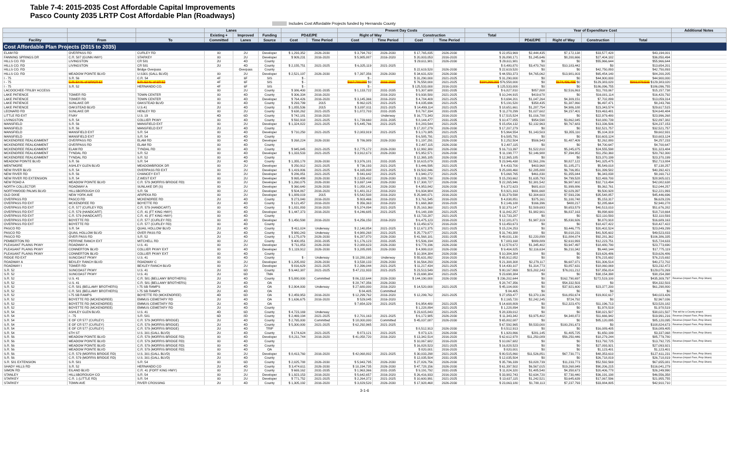Table 7-4: 2015-2035 Cost Affordable Capital Improvements
Pasco County 2035 LRTP Cost Affordable Plan (Roadways)
Includes Cost Affordable Projects funded by Hernando County
| | | | Lanes | | | | | Present Day Costs | | | | | Year of Expenditure Cost | | | | Additional Notes |
| --- | --- | --- | --- | --- | --- | --- | --- | --- | --- | --- | --- | --- | --- | --- | --- | --- | --- |
| | | | Existing + | Improved | Funding | PD&E/PE | | Right of Way | | Construction | | Total | | | | | |
| Facility | From | To | Committed | Lanes | Source | Cost | Time Period | Cost | Time Period | Cost | Time Period | | PD&E/PE | Right of Way | Construction | Total | |
| Cost Affordable Plan Projects (2015 to 2035) | | | | | | | | | | | | | | | | | |
| ELAM RD | OVERPASS RD | CURLEY RD | 00 | 2U | Developer | $ 1,293,352 | 2026-2030 | $ 3,794,782 | 2026-2030 | $ 17,765,835 | 2026-2030 | $ 22,853,969 | $2,444,435 | $7,172,138 | $33,577,428 | $43,194,001 | |
| FANNING SPRINGS DR | C.R. 587 (GUNN HWY) | STARKEY | 00 | 2U | Developer | $ 909,231 | 2016-2020 | $ 5,985,887 | 2016-2020 | $ 20,003,053 | 2016-2020 | $ 26,898,171 | $1,245,646 | $8,200,666 | $27,404,182 | $36,850,494 | |
| HILLS CO. RD | LIVINGSTON | CR 581 | 2U | 4D | County | | | | | $ 29,611,981 | 2026-2030 | $ 29,611,981 | $0 | $0 | $55,966,644 | $55,966,644 | |
| HILLS CO. RD | LIVINGSTON | CR 581 | 2U | 4D | County | $ 2,155,751 | 2021-2025 | $ 6,325,119 | 2021-2025 | | | $ 8,480,870 | $3,470,760 | $10,183,442 | $0 | $13,654,201 | |
| HILLS CO. RD | | Bridge Overpass | | Overpass | County | | | | | $ 22,619,520 | 2026-2030 | $ 22,619,520 | $0 | $0 | $42,750,893 | $42,750,893 | |
| HILLS CO. RD | MEADOW POINTE BLVD | U.S301 (GALL BLVD) | 00 | 2U | Developer | $ 2,521,197 | 2026-2030 | $ 7,397,356 | 2026-2030 | $ 34,631,820 | 2026-2030 | $ 44,550,373 | $4,765,062 | $13,981,003 | $65,454,140 | $84,200,205 | |
| I - 75 | S.R. 56 | C.R. 54 | 4F | 6F | SIS | $ - | | $ - | | $ 31,290,000 | 2021-2025 | $ 31,290,000 | $0 | $0 | $44,900,000 | $44,900,000 | |
| I - 75 | C.R. 54 N. of SR/CR 54 | S.R. 52 N. of SR 52 | 4F | 6F | SIS | $ - | | $117,700,000 $0 | 2016-2020 | $ 76,558,000 | 2021-2025 | $194,266,000 $76,558,000 | $0 | $174,496,496 $0 | $129,383,020 | $303,879,516 $129,383,020 | |
| I - 75 | S.R. 52 | HERNANDO CO. | 4F | 6F | SIS | $ - | | $ - | | $ 125,533,000 | 2016-2020 | $ 125,533,000 | $0 | $0 | $186,096,755 | $186,096,755 | |
| LACOOCHEE-TRILBY ACCESS | | | 00 | 2U | County | $ 386,400 | 2031-2035 | $ 1,133,722 | 2031-2035 | $ 5,307,688 | 2031-2035 | $ 6,827,810 | $857,808 | $2,516,863 | $11,783,067 | $15,157,738 | |
| LAKE PATIENCE | TOWER RD | TOWN CENTER | 00 | 4D | County | $ 306,334 | 2016-2020 | | 2016-2020 | $ 9,938,580 | 2021-2025 | $ 10,244,915 | $419,678 | $0 | $16,001,114 | $16,420,792 | |
| LAKE PATIENCE | TOWER RD | TOWN CENTER | 00 | 4D | Developer | $ 764,426 | 2016-2020 | $ 3,145,366 | 2016-2020 | $ 4,784,409 | 2021-2025 | $ 8,694,201 | $1,047,264 | $4,309,151 | $7,702,899 | $13,059,314 | |
| LAKE PATIENCE | SUNLAKE DR | OAKSTEAD BLVD | 00 | 4D | County | $ 293,799 | 2015 | $ 862,025 | 2021-2025 | $ 4,035,696 | 2021-2025 | $ 5,191,520 | $358,435 | $1,387,860 | $6,497,471 | $8,243,766 | |
| LAKE PATIENCE | OAKSTEAD BLVD | U.S.41 | 2U | 4D | County | $ 1,055,536 | 2015 | $ 3,097,011 | 2021-2025 | $ 14,499,114 | 2021-2025 | $ 18,651,661 | $1,287,754 | $4,986,188 | $23,343,574 | $29,617,515 | |
| LEONARD RD | SUNLAKE DR | HENLEY RD | 00 | 2U | County | $ 638,262 | 2021-2025 | $ 1,872,703 | 2031-2035 | $ 8,767,334 | 2031-2035 | $ 11,278,299 | $1,027,602 | $4,157,401 | $19,463,481 | $24,648,484 | |
| LITTLE RD EXT | FIVAY | U.S. 19 | 4D | 6D | County | $ 742,181 | 2016-2020 | | Underway | $ 16,773,343 | 2016-2020 | $ 17,515,524 | $1,016,788 | $0 | $22,979,480 | $23,996,268 | |
| LIVINGSTON | S.R. 54 | COLLIER PKWY | 00 | 4D | County | $ 592,918 | 2021-2025 | $ 1,739,660 | 2031-2035 | $ 8,144,477 | 2031-2035 | $ 10,477,055 | $954,598 | $3,862,045 | $18,080,739 | $22,897,382 | |
| MANSFIELD | S.R. 56 | MANSFIELD EXT | 00 | 2U | Developer | $ 1,324,822 | 2021-2025 | $ 5,445,766 | 2021-2025 | $ 8,283,544 | 2021-2025 | $ 15,054,132 | $2,132,963 | $8,767,683 | $13,336,506 | $24,237,153 | |
| MANSFIELD | S.R. 56 | MANSFIELD EXT | 2U | 4D | County | | | | | $ 17,207,279 | 2026-2030 | $ 17,207,279 | $0 | $0 | $32,521,757 | $32,521,757 | |
| MANSFIELD | MANSFIELD EXT | S.R. 54 | 00 | 4D | Developer | $ 710,250 | 2021-2025 | $ 2,083,919 | 2021-2025 | $ 3,170,385 | 2021-2025 | $ 5,964,554 | $1,143,503 | $3,355,110 | $5,104,319 | $9,602,931 | |
| MANSFIELD | MANSFIELD EXT | S.R. 54 | 00 | 4D | County | | | | | $ 6,585,791 | 2021-2025 | $ 6,585,791 | $0 | $0 | $10,603,124 | $10,603,124 | |
| MCKENDREE REALIGNMENT | OVERPASS RD | ELAM RD | 00 | 4D | Developer | $ 268,224 | 2026-2030 | $ 786,989 | 2026-2030 | $ 1,197,291 | 2026-2030 | $ 2,252,504 | $506,943 | $1,487,409 | $2,262,880 | $4,257,233 | |
| MCKENDREE REALIGNMENT | OVERPASS RD | ELAM RD | 00 | 4D | County | | | | | $ 2,487,115 | 2026-2030 | $ 2,487,115 | $0 | $0 | $4,700,647 | $4,700,647 | |
| MCKENDREE REALIGNMENT | ELAM RD | TYNDAL RD | 00 | 4D | County | $ 945,845 | 2021-2025 | $ 2,775,172 | 2026-2030 | $ 12,992,380 | 2026-2030 | $ 16,713,397 | $1,522,810 | $5,245,075 | $24,555,598 | $31,323,484 | |
| MCKENDREE REALIGNMENT | TYNDAL RD | S.R. 52 | 00 | 4D | Developer | $ 1,333,533 | 2021-2025 | $ 3,912,673 | 2026-2030 | $ 5,952,571 | 2026-2030 | $ 11,198,777 | $2,146,988 | $7,394,952 | $11,250,360 | $20,792,300 | |
| MCKENDREE REALIGNMENT | TYNDAL RD | S.R. 52 | 00 | 4D | County | | | | | $ 12,365,185 | 2026-2030 | $ 12,365,185 | $0 | $0 | $23,370,199 | $23,370,199 | |
| MEADOW POINTE BLVD | S.R. 56 | S.R. 54 | 2U | 4D | County | $ 1,355,178 | 2026-2030 | $ 3,976,181 | 2031-2035 | $ 18,615,079 | 2031-2035 | $ 23,946,438 | $2,561,286 | $8,827,122 | $41,325,475 | $52,713,884 | |
| MENTMORE | ASHLEY GLEN BLVD | MEADOWBROOK DR | 00 | 2U | Developer | $ 250,912 | 2021-2025 | $ 736,193 | 2021-2025 | $ 3,446,595 | 2021-2025 | $ 4,433,700 | $403,968 | $1,185,271 | $5,549,018 | $7,138,257 | |
| NEW RIVER BLVD | S.R. 54 | OVERPASS RD EXT | 00 | 2U | Developer | $ 1,419,806 | 2021-2025 | $ 4,165,808 | 2021-2025 | $ 19,502,846 | 2021-2025 | $ 25,088,460 | $2,285,888 | $6,706,951 | $31,399,582 | $40,392,421 | |
| NEW RIVER RD | S.R. 56 | CHANCEY EXT | 00 | 2U | Developer | $ 286,851 | 2021-2025 | $ 841,642 | 2021-2025 | $ 3,940,272 | 2021-2025 | $ 5,068,765 | $461,830 | $1,355,044 | $6,343,838 | $8,160,712 | |
| NEW RIVER RD EXTENSION | S.R. 54 | Z.WEST EXT | 00 | 2U | Developer | $ 865,499 | 2026-2030 | $ 2,539,432 | 2026-2030 | $ 11,888,730 | 2026-2030 | $ 15,293,662 | $1,635,793 | $4,799,528 | $22,469,700 | $28,905,021 | |
| NEW ROAD A | MEADOW POINTE BLVD | C.R. 579 (MORRIS BRIDGE RD) | 00 | 2U | Developer | $ 1,260,075 | 2026-2030 | $ 3,697,144 | 2026-2030 | $ 17,308,727 | 2026-2030 | $ 22,265,946 | $2,381,542 | $6,987,602 | $32,713,494 | $42,082,638 | |
| NORTH COLLECTOR | ROADWAY A | SUNLAKE DR (S) | 00 | 2U | Developer | $ 360,640 | 2026-2030 | $ 1,058,141 | 2026-2030 | $ 4,953,842 | 2026-2030 | $ 6,372,623 | $681,610 | $1,999,886 | $9,362,761 | $12,044,257 | |
| NORTHWOOD PALMS BLVD | HILLSBOROUGH CO | S.R. 56 | 00 | 2U | Developer | $ 504,867 | 2016-2020 | $ 1,481,312 | 2016-2020 | $ 6,934,984 | 2016-2020 | $ 8,921,163 | $691,668 | $2,029,397 | $9,500,928 | $12,221,993 | |
| OLD DIXIE | NEW YORK AVE | ARIPEKA RD | 00 | 2U | Developer | $ 1,889,019 | 2015 | $ 5,542,508 | 2016-2020 | $ 25,948,071 | 2016-2020 | $ 33,379,598 | $2,304,603 | $7,593,236 | $35,548,857 | $45,446,696 | |
| OVERPASS RD | PASCO RD | MCKENDREE RD | 2U | 4D | County | $ 273,840 | 2016-2020 | $ 803,466 | 2016-2020 | $ 3,761,545 | 2016-2020 | $ 4,838,851 | $375,161 | $1,100,748 | $5,153,317 | $6,629,226 | |
| OVERPASS RD EXT | MCKENDREE RD | BOYETTE RD | 2U | 4D | County | $ 121,457 | 2016-2020 | $ 356,363 | 2016-2020 | $ 1,668,368 | 2016-2020 | $ 2,146,188 | $166,396 | $488,217 | $2,285,664 | $2,940,278 | |
| OVERPASS RD EXT | C.R. 577 (CURLEY RD) | C.R. 579 (HANDCART) | 00 | 4D | County | $ 1,831,893 | 2016-2020 | $ 5,374,894 | 2021-2025 | $ 25,163,360 | 2021-2025 | $ 32,370,147 | $2,509,693 | $8,653,579 | $40,513,010 | $51,676,282 | |
| OVERPASS RD EXT | C.R. 579 (HANDCART) | C.R. 41 (FT KING HWY) | 00 | 4D | Developer | $ 1,447,373 | 2016-2020 | $ 4,246,685 | 2021-2025 | $ 6,148,199 | 2021-2025 | $ 11,842,257 | $1,982,901 | $6,837,163 | $9,898,600 | $18,718,664 | |
| OVERPASS RD EXT | C.R. 579 (HANDCART) | C.R. 41 (FT KING HWY) | 00 | 4D | County | | | | | $ 13,733,287 | 2021-2025 | $ 13,733,287 | $0 | $0 | $22,110,593 | $22,110,593 | |
| OVERPASS RD EXT | BOYETTE RD | C.R. 577 (CURLEY RD) | 00 | 4D | Developer | $ 1,450,598 | 2016-2020 | $ 4,256,150 | 2016-2020 | $ 6,475,123 | 2016-2020 | $ 12,181,871 | $1,987,319 | $5,830,926 | $8,870,918 | $16,689,163 | |
| OVERPASS RD EXT | BOYETTE RD | C.R. 577 (CURLEY RD) | 00 | 4D | County | | | | | $ 13,450,673 | 2016-2020 | $ 13,450,673 | $0 | $0 | $18,427,422 | $18,427,422 | |
| PASCO RD | S.R. 54 | QUAIL HOLLOW BLVD | 2U | 4D | County | $ 411,024 | Underway | $ 2,140,854 | 2021-2025 | $ 12,672,375 | 2021-2025 | $ 15,224,253 | $0 | $3,446,775 | $20,402,524 | $23,849,299 | |
| PASCO RD | QUAIL HOLLOW BLVD | OVER PASS RD | 2U | 4D | County | $ 980,243 | Underway | $ 4,980,268 | 2021-2025 | $ 25,779,877 | 2021-2025 | $ 31,740,388 | $0 | $8,018,231 | $41,505,602 | $49,523,833 | |
| PASCO RD | OVER PASS RD | S.R. 52 | 2U | 4D | County | $ 1,175,079 | 2026-2030 | $ 6,287,870 | 2026-2030 | $ 41,568,181 | 2031-2035 | $ 49,031,130 | $2,220,899 | $11,884,074 | $92,281,362 | $106,386,335 | |
| PEMBERTON RD | PERRINE RANCH EXT | MITCHELL RD | 00 | 2U | County | $ 400,851 | 2031-2035 | $ 1,176,123 | 2031-2035 | $ 5,506,194 | 2031-2035 | $ 7,083,168 | $889,889 | $2,610,993 | $12,223,751 | $15,724,633 | |
| PLEASANT PLAINS PKWY | ROADWAY A | U.S. 41 | 00 | 2U | Developer | $ 711,853 | 2026-2030 | $ 2,088,623 | 2026-2030 | $ 9,778,196 | 2026-2030 | $ 12,578,672 | $1,345,402 | $3,947,497 | $18,480,790 | $23,773,690 | |
| PLEASANT PLAINS PKWY | CONNERTON BLVD | COLLIER PKWY EXT | 00 | 4D | Developer | $ 1,119,912 | 2026-2030 | $ 3,285,895 | 2026-2030 | $ 4,999,018 | 2026-2030 | $ 9,404,825 | $2,116,634 | $6,210,342 | $9,448,144 | $17,775,119 | |
| PLEASANT PLAINS PKWY | CONNERTON BLVD | COLLIER PKWY EXT | 00 | 4D | County | | | | | $ 10,384,384 | 2026-2030 | $ 10,384,384 | $0 | $0 | $19,626,486 | $19,626,486 | |
| RIDGE RD EXT | SUNCOAST PKWY | U.S. 41 | 00 | 4D | County | $ - | Underway | $ 10,280,160 | Underway | $ 55,631,892 | 2016-2020 | $ 65,912,052 | $0 | $0 | $76,215,692 | $76,215,692 | |
| ROADWAY A | BEXLEY RANCH BLVD | ROADWAY C | 00 | 2U | Developer | $ 1,205,882 | 2026-2030 | $ 3,538,133 | 2026-2030 | $ 16,564,293 | 2026-2030 | $ 21,308,308 | $2,279,117 | $6,687,071 | $31,306,514 | $40,272,702 | |
| ROADWAY I | TOWER RD | BEXLEY RANCH BLVD | 00 | 2U | Developer | $ 816,629 | 2021-2025 | $ 2,396,044 | 2021-2025 | $ 11,217,434 | 2021-2025 | $ 14,430,107 | $1,314,773 | $3,857,631 | $18,060,069 | $23,232,472 | |
| S.R. 52 | SUNCOAST PKWY | U.S. 41 | 2U | 6D | County | $ 9,442,387 | 2021-2025 | $ 47,211,933 | 2021-2025 | $ 23,513,549 | 2021-2025 | $ 80,167,869 | $15,202,243 | $76,011,212 | $37,856,814 | $129,070,269 | |
| S.R. 52 | SUNCOAST PKWY | U.S. 41 | 2U | 6D | TMA | | | | | $ 23,698,384 | 2021-2025 | $ 23,698,384 | $0 | $0 | $38,154,398 | $38,154,398 | |
| S.R. 52 | U.S. 41 | C.R. 581 (BELLAMY BROTHERS) | 2U | 4D | County | $ 5,880,000 | Committed | $ 86,132,644 | 2026-2030 | $ 144,190,000 | 2026-2030 | $ 236,202,644 | $0 | $162,790,697 | $272,519,100 | $435,309,797 | Revenue (Impact Fees, Prop Share) |
| S.R. 52 | U.S. 41 | C.R. 581 (BELLAMY BROTHERS) | 2U | 4D | OA | | | $ 28,747,356 | 2026-2030 | | | $ 28,747,356 | $0 | $54,332,503 | $0 | $54,332,503 | |
| S.R. 52 | C.R. 581 (BELLAMY BROTHERS) | I-75 SB RAMPS | 2U | 4D | OA | $ 2,904,000 | Underway | $ 27,680,000 | 2016-2020 | $ 14,520,000 | 2021-2025 | $ 45,104,000 | $0 | $37,921,600 | $23,377,200 | $61,298,800 | |
| S.R. 52 | C.R. 581 (BELLAMY BROTHERS) | I-75 SB RAMPS | 2U | 4D | OA | | | $ 84,405 | Committed | | | $ 84,405 | $0 | $0 | $0 | $0 | |
| S.R. 52 | I-75 SB RAMPS | BOYETTE RD (MCKENDREE) | 4D | 6D | OA | $ 2,459,953 | 2016-2020 | $ 12,299,762 | 2016-2020 | $ 12,299,762 | 2021-2025 | $ 27,059,477 | $3,370,136 | $16,850,674 | $19,802,617 | $40,023,426 | |
| S.R. 52 | BOYETTE RD (MCKENDREE) | EMMUS CEMETARY RD | 2U | 4D | OA | $ 1,636,675 | 2016-2020 | $ 529,045 | 2016-2020 | | | $ 2,165,720 | $2,242,245 | $724,792 | $0 | $2,967,036 | |
| S.R. 52 | BOYETTE RD (MCKENDREE) | EMMUS CEMETARY RD | 2U | 4D | OA | | | $ 7,654,329 | 2021-2025 | $ 6,954,480 | 2021-2025 | $ 14,608,809 | $0 | $12,323,470 | $11,196,713 | $23,520,182 | |
| S.R. 52 | BOYETTE RD (MCKENDREE) | EMMUS CEMETARY RD | 2U | 4D | County | | | | | $ 1,228,894 | 2021-2025 | $ 1,228,894 | $0 | $0 | $1,978,519 | $1,978,519 | |
| S.R. 54 | ASHLEY GLEN BLVD. | U.S. 41 | 4D | 6D | County | $ 4,723,169 | Underway | | | $ 23,615,843 | 2021-2025 | $ 28,339,012 | $0 | $0 | $38,021,507 | $38,021,507 | This will be a County project. |
| S.R. 54 | I - 75 | S.R. 581 | 6D | 8D | County | $ 2,469,194 | 2021-2025 | $ 2,701,163 | 2021-2025 | $ 6,172,985 | 2026-2030 | $ 11,343,342 | $3,975,402 | $4,348,872 | $11,666,942 | $19,991,216 | Revenue (Impact Fees, Prop Share) |
| S.R. 54 | E OF CR 577 (CURLEY) | C.R. 579 (MORRIS BRIDGE) | 2U | 4D | County | $ 2,765,000 | Committed | $ 18,000,000 | Committed | $ 45,037,087 | 2026-2030 | $ 65,802,087 | $0 | $0 | $85,120,095 | $85,120,095 | Revenue (Impact Fees, Prop Share) |
| S.R. 54 | E OF CR 577 (CURLEY) | C.R. 579 (MORRIS BRIDGE) | 2U | 4D | County | $ 5,300,000 | 2021-2025 | $ 62,292,965 | 2021-2025 | | | $ 67,592,965 | $8,533,000 | $100,291,673 | $0 | $108,824,673 | Revenue (Impact Fees, Prop Share) |
| S.R. 54 | E OF CR 577 (CURLEY) | C.R. 579 (MORRIS BRIDGE) | 2U | 4D | TRIP | | | | | $ 8,512,913 | 2026-2030 | $ 8,512,913 | $0 | $0 | $16,089,405 | $16,089,405 | |
| S.R. 54 | 6TH ST | U.S. 301 (GALL BLVD) | 2U | 4D | County | $ 174,624 | 2021-2025 | $ 873,121 | 2021-2025 | $ 873,121 | 2026-2030 | $ 1,920,866 | $281,145 | $1,405,725 | $1,650,199 | $3,337,068 | Revenue (Impact Fees, Prop Share) |
| S.R. 56 | MEADOW POINTE BLVD | C.R. 579 (MORRIS BRIDGE RD) | 00 | 4D | Developer | $ 8,211,744 | 2016-2020 | $ 41,058,720 | 2016-2020 | $ 13,342,514 | 2016-2020 | $ 62,612,978 | $11,250,089 | $56,250,446 | $18,279,244 | $85,779,780 | |
| S.R. 56 | MEADOW POINTE BLVD | C.R. 579 (MORRIS BRIDGE RD) | 00 | 4D | County | | | | | $ 10,067,682 | 2016-2020 | $ 10,067,682 | $0 | $0 | $13,792,725 | $13,792,725 | Revenue (Impact Fees, Prop Share) |
| S.R. 56 | MEADOW POINTE BLVD | C.R. 579 (MORRIS BRIDGE RD) | 00 | 4D | County | | | | | $ 16,828,523 | 2021-2025 | $ 16,828,523 | $0 | $0 | $27,093,921 | $27,093,921 | |
| S.R. 56 | MEADOW POINTE BLVD | C.R. 579 (MORRIS BRIDGE RD) | 00 | 4D | OA | | | | | $ 820,001 | 2016-2020 | $ 820,001 | $0 | $0 | $1,123,401 | $1,123,401 | |
| S.R. 56 | C.R. 579 (MORRIS BRIDGE RD) | U.S. 301 (GALL BLVD) | 00 | 2U | Developer | $ 8,413,760 | 2016-2020 | $ 42,068,802 | 2021-2025 | $ 30,033,298 | 2021-2025 | $ 80,515,860 | $11,526,851 | $67,730,771 | $48,353,610 | $127,611,231 | Revenue (Impact Fees, Prop Share) |
| S.R. 56 | C.R. 579 (MORRIS BRIDGE RD) | U.S. 301 (GALL BLVD) | 2U | 4D | County | | | | | $ 12,035,504 | 2031-2035 | $ 12,035,504 | $0 | $0 | $26,718,819 | $26,718,819 | Revenue (Impact Fees, Prop Share) |
| S.R. 581 EXTENSION | S.R. 581 | S.R. 54 | 00 | 6D | County | $ 2,025,788 | 2026-2030 | $ 5,943,795 | 2026-2030 | $ 27,826,756 | 2026-2030 | $ 35,796,339 | $3,828,739 | $11,233,773 | $52,592,569 | $67,655,081 | Revenue (Impact Fees, Prop Share) |
| SHADY HILLS RD | S.R. 52 | HERNANDO CO | 2U | 4D | County | $ 3,474,611 | 2026-2030 | $ 10,194,735 | 2026-2030 | $ 47,728,156 | 2026-2030 | $ 61,397,502 | $6,567,015 | $19,268,049 | $90,206,215 | $116,041,279 | |
| SIMON RD | EILAND BLVD | C.R. 41 (FORT KING HWY) | 00 | 2U | County | $ 669,162 | 2031-2035 | $ 1,963,366 | 2031-2035 | $ 9,191,792 | 2031-2035 | $ 11,824,320 | $1,485,540 | $4,358,673 | $20,406,778 | $26,249,990 | |
| STANLEY | HILLSBOROUGH CO | S.R. 54 | 00 | 2U | Developer | $ 1,923,153 | 2016-2020 | $ 5,642,657 | 2016-2020 | $ 26,416,933 | 2016-2020 | $ 33,982,743 | $2,634,720 | $7,730,440 | $36,191,198 | $46,556,358 | |
| STARKEY | C.R. 1 (LITTLE RD) | S.R. 54 | 00 | 2U | Developer | $ 771,752 | 2021-2025 | $ 2,264,372 | 2021-2025 | $ 10,600,991 | 2021-2025 | $ 13,637,115 | $1,242,521 | $3,645,639 | $17,067,596 | $21,955,755 | |
| STARKEY | TOWN AVE | RIVER CROSSING | 2U | 4D | County | $ 1,305,192 | 2016-2020 | $ 3,829,520 | 2026-2030 | $ 17,928,468 | 2026-2030 | $ 23,063,180 | $1,788,113 | $7,237,793 | $33,884,805 | $42,910,710 | |
3-1-6